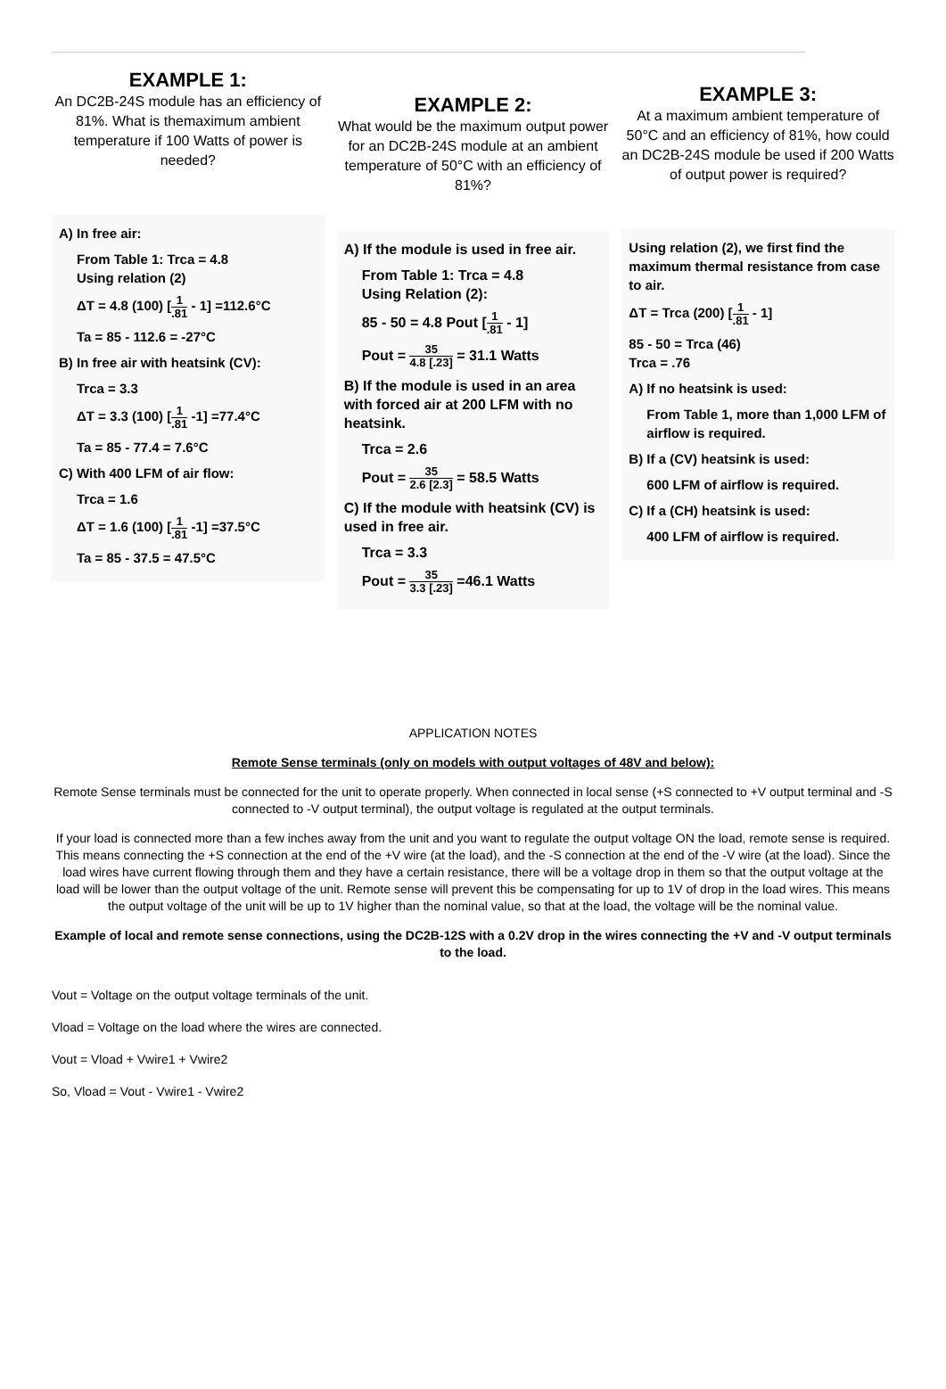EXAMPLE 1:
An DC2B-24S module has an efficiency of 81%. What is themaximum ambient temperature if 100 Watts of power is needed?
A) In free air:
From Table 1: Trca = 4.8
Using relation (2)
ΔT = 4.8 (100) [1.81 - 1] =112.6°C
Ta = 85 - 112.6 = -27°C
B) In free air with heatsink (CV):
Trca = 3.3
ΔT = 3.3 (100) [1.81 -1] =77.4°C
Ta = 85 - 77.4 = 7.6°C
C) With 400 LFM of air flow:
Trca = 1.6
ΔT = 1.6 (100) [1.81 -1] =37.5°C
Ta = 85 - 37.5 = 47.5°C
EXAMPLE 2:
What would be the maximum output power
for an DC2B-24S module at an ambient temperature of 50°C with an efficiency of 81%?
A) If the module is used in free air.
From Table 1: Trca = 4.8
Using Relation (2):
85 - 50 = 4.8 Pout [1.81 - 1]
Pout = 35 4.8 [.23] = 31.1 Watts
B) If the module is used in an area with forced air at 200 LFM with no heatsink.
Trca = 2.6
Pout = 35 2.6 [2.3] = 58.5 Watts
C) If the module with heatsink (CV) is used in free air.
Trca = 3.3
Pout = 35 3.3 [.23] =46.1 Watts
EXAMPLE 3:
At a maximum ambient temperature of
50°C and an efficiency of 81%, how could an DC2B-24S module be used if 200 Watts of output power is required?
Using relation (2), we first find the maximum thermal resistance from case to air.
ΔT = Trca (200) [1.81 - 1]
85 - 50 = Trca (46)
Trca = .76
A) If no heatsink is used:
From Table 1, more than 1,000 LFM of airflow is required.
B) If a (CV) heatsink is used:
600 LFM of airflow is required.
C) If a (CH) heatsink is used:
400 LFM of airflow is required.
APPLICATION NOTES
Remote Sense terminals (only on models with output voltages of 48V and below):
Remote Sense terminals must be connected for the unit to operate properly. When connected in local sense (+S connected to +V output terminal and -S connected to -V output terminal), the output voltage is regulated at the output terminals.
If your load is connected more than a few inches away from the unit and you want to regulate the output voltage ON the load, remote sense is required. This means connecting the +S connection at the end of the +V wire (at the load), and the -S connection at the end of the -V wire (at the load). Since the load wires have current flowing through them and they have a certain resistance, there will be a voltage drop in them so that the output voltage at the load will be lower than the output voltage of the unit. Remote sense will prevent this be compensating for up to 1V of drop in the load wires. This means the output voltage of the unit will be up to 1V higher than the nominal value, so that at the load, the voltage will be the nominal value.
Example of local and remote sense connections, using the DC2B-12S with a 0.2V drop in the wires connecting the +V and -V output terminals to the load.
Vout = Voltage on the output voltage terminals of the unit.
Vload = Voltage on the load where the wires are connected.
Vout = Vload + Vwire1 + Vwire2
So, Vload = Vout - Vwire1 - Vwire2